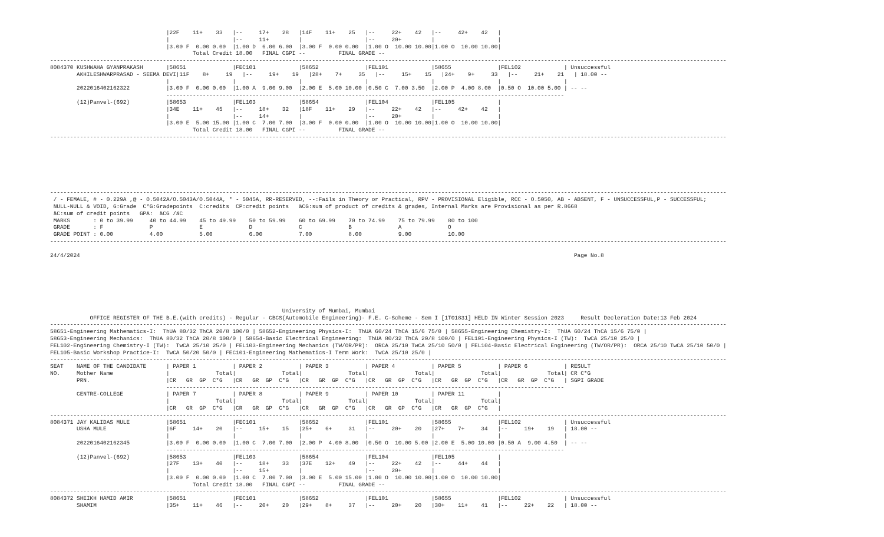|22F    11+    33   |--     17+    28   |14F    11+    25   |--     22+    42   |--     42+    42   |
                                   |                   |--     11+         |                   |--     20+         |                   |
                                   |3.00 F  0.00 0.00  |1.00 D  6.00 6.00  |3.00 F  0.00 0.00  |1.00 O  10.00 10.00|1.00 O  10.00 10.00|
                                           Total Credit 18.00   FINAL CGPI --          FINAL GRADE --
------------------------------------------------------------------------------------------------------------------------------------------------------------------------------------------------------------
8084370 KUSHWAHA GYANPRAKASH       |58651              |FEC101             |58652              |FEL101             |58655              |FEL102             | Unsuccessful
        AKHILESHWARPRASAD - SEEMA DEVI|11F    8+     19   |--     19+    19   |28+    7+     35   |--     15+    15   |24+    9+     33   |--     21+    21   | 18.00 --
                                   |                   |                   |                   |                   |                   |                   |
        2022016402162322           |3.00 F  0.00 0.00  |1.00 A  9.00 9.00  |2.00 E  5.00 10.00 |0.50 C  7.00 3.50  |2.00 P  4.00 8.00  |0.50 O  10.00 5.00 | -- --
                                   ------------------------------------------------------------------------------------------------------------------------
        (12)Panvel-(692)           |58653              |FEL103             |58654              |FEL104             |FEL105             |
                                   |34E    11+    45   |--     18+    32   |18F    11+    29   |--     22+    42   |--     42+    42   |
                                   |                   |--     14+         |                   |--     20+         |                   |
                                   |3.00 E  5.00 15.00 |1.00 C  7.00 7.00  |3.00 F  0.00 0.00  |1.00 O  10.00 10.00|1.00 O  10.00 10.00|
                                           Total Credit 18.00   FINAL CGPI --          FINAL GRADE --
------------------------------------------------------------------------------------------------------------------------------------------------------------------------------------------------------------







------------------------------------------------------------------------------------------------------------------------------------------------------------------------------------------------------------
 / - FEMALE, # - 0.229A ,@ - O.5042A/O.5043A/O.5044A, * - 5045A, RR-RESERVED, --:Fails in Theory or Practical, RPV - PROVISIONAL Eligible, RCC - O.5050, AB - ABSENT, F - UNSUCCESSFUL,P - SUCCESSFUL;
 NULL-NULL & VOID, G:Grade  C*G:Gradepoints  C:credits  CP:credit points   äCG:sum of product of credits & grades, Internal Marks are Provisional as per R.8668
 äC:sum of credit points   GPA:  äCG /äC
 MARKS       : 0 to 39.99     40 to 44.99    45 to 49.99    50 to 59.99    60 to 69.99    70 to 74.99    75 to 79.99    80 to 100
 GRADE       : F              P              E              D              C              B              A              O
 GRADE POINT : 0.00           4.00           5.00           6.00           7.00           8.00           9.00           10.00
------------------------------------------------------------------------------------------------------------------------------------------------------------------------------------------------------------

24/4/2024                                                                                                                                                     Page No.8







                                                                      University of Mumbai, Mumbai
            OFFICE REGISTER OF THE B.E.(with credits) - Regular - CBCS(Automobile Engineering)- F.E. C-Scheme - Sem I [1T01831] HELD IN Winter Session 2023     Result Decleration Date:13 Feb 2024
------------------------------------------------------------------------------------------------------------------------------------------------------------------------------------------------------------
58651-Engineering Mathematics-I:  ThUA 80/32 ThCA 20/8 100/0 | 58652-Engineering Physics-I:  ThUA 60/24 ThCA 15/6 75/0 | 58655-Engineering Chemistry-I:  ThUA 60/24 ThCA 15/6 75/0 |
58653-Engineering Mechanics:  ThUA 80/32 ThCA 20/8 100/0 | 58654-Basic Electrical Engineering:  ThUA 80/32 ThCA 20/8 100/0 | FEL101-Engineering Physics-I (TW):  TwCA 25/10 25/0 |
FEL102-Engineering Chemistry-I (TW):  TwCA 25/10 25/0 | FEL103-Engineering Mechanics (TW/OR/PR):  ORCA 25/10 TwCA 25/10 50/0 | FEL104-Basic Electrical Engineering (TW/OR/PR):  ORCA 25/10 TwCA 25/10 50/0 |
FEL105-Basic Workshop Practice-I:  TwCA 50/20 50/0 | FEC101-Engineering Mathematics-I Term Work:  TwCA 25/10 25/0 |
------------------------------------------------------------------------------------------------------------------------------------------------------------------------------------------------------------
SEAT    NAME OF THE CANDIDATE      | PAPER 1           | PAPER 2           | PAPER 3           | PAPER 4           | PAPER 5           | PAPER 6           | RESULT
NO.     Mother Name                |              Total|              Total|              Total|              Total|              Total|              Total| CR C*G
        PRN.                       |CR   GR  GP  C*G   |CR   GR  GP  C*G   |CR   GR  GP  C*G   |CR   GR  GP  C*G   |CR   GR  GP  C*G   |CR   GR  GP  C*G   | SGPI GRADE
                                   ------------------------------------------------------------------------------------------------------------------------
        CENTRE-COLLEGE             | PAPER 7           | PAPER 8           | PAPER 9           | PAPER 10          | PAPER 11          |
                                   |              Total|              Total|              Total|              Total|              Total|
                                   |CR   GR  GP  C*G   |CR   GR  GP  C*G   |CR   GR  GP  C*G   |CR   GR  GP  C*G   |CR   GR  GP  C*G   |
------------------------------------------------------------------------------------------------------------------------------------------------------------------------------------------------------------
8084371 JAY KALIDAS MULE           |58651              |FEC101             |58652              |FEL101             |58655              |FEL102             | Unsuccessful
        USHA MULE                  |6F     14+    20   |--     15+    15   |25+    6+     31   |--     20+    20   |27+    7+     34   |--     19+    19   | 18.00 --
                                   |                   |                   |                   |                   |                   |                   |
        2022016402162345           |3.00 F  0.00 0.00  |1.00 C  7.00 7.00  |2.00 P  4.00 8.00  |0.50 O  10.00 5.00 |2.00 E  5.00 10.00 |0.50 A  9.00 4.50  | -- --
                                   ------------------------------------------------------------------------------------------------------------------------
        (12)Panvel-(692)           |58653              |FEL103             |58654              |FEL104             |FEL105             |
                                   |27F    13+    40   |--     18+    33   |37E    12+    49   |--     22+    42   |--     44+    44   |
                                   |                   |--     15+         |                   |--     20+         |                   |
                                   |3.00 F  0.00 0.00  |1.00 C  7.00 7.00  |3.00 E  5.00 15.00 |1.00 O  10.00 10.00|1.00 O  10.00 10.00|
                                           Total Credit 18.00   FINAL CGPI --          FINAL GRADE --
------------------------------------------------------------------------------------------------------------------------------------------------------------------------------------------------------------
8084372 SHEIKH HAMID AMIR          |58651              |FEC101             |58652              |FEL101             |58655              |FEL102             | Unsuccessful
        SHAMIM                     |35+    11+    46   |--     20+    20   |29+    8+     37   |--     20+    20   |30+    11+    41   |--     22+    22   | 18.00 --